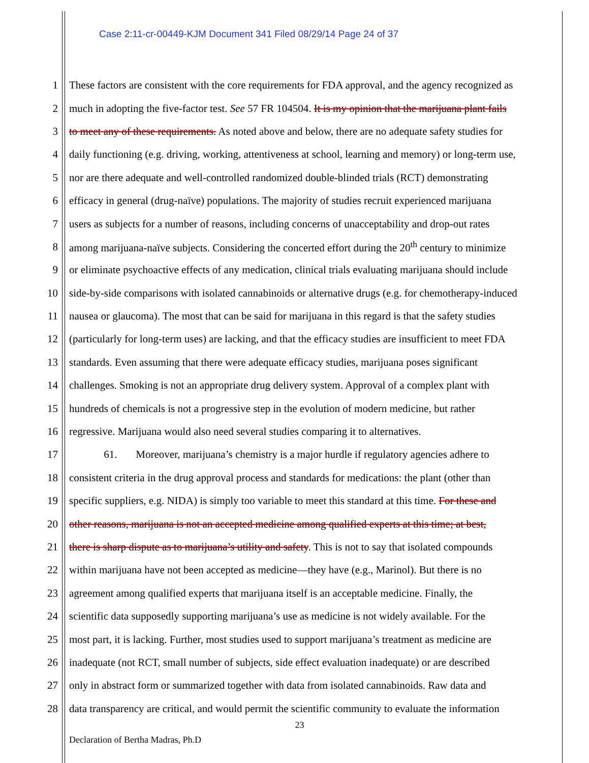Case 2:11-cr-00449-KJM Document 341 Filed 08/29/14 Page 24 of 37
1 These factors are consistent with the core requirements for FDA approval, and the agency recognized as
2 much in adopting the five-factor test. See 57 FR 104504. It is my opinion that the marijuana plant fails
3 to meet any of these requirements. As noted above and below, there are no adequate safety studies for
4 daily functioning (e.g. driving, working, attentiveness at school, learning and memory) or long-term use,
5 nor are there adequate and well-controlled randomized double-blinded trials (RCT) demonstrating
6 efficacy in general (drug-naïve) populations. The majority of studies recruit experienced marijuana
7 users as subjects for a number of reasons, including concerns of unacceptability and drop-out rates
8 among marijuana-naïve subjects. Considering the concerted effort during the 20<sup>th</sup> century to minimize
9 or eliminate psychoactive effects of any medication, clinical trials evaluating marijuana should include
10 side-by-side comparisons with isolated cannabinoids or alternative drugs (e.g. for chemotherapy-induced
11 nausea or glaucoma). The most that can be said for marijuana in this regard is that the safety studies
12 (particularly for long-term uses) are lacking, and that the efficacy studies are insufficient to meet FDA
13 standards. Even assuming that there were adequate efficacy studies, marijuana poses significant
14 challenges. Smoking is not an appropriate drug delivery system. Approval of a complex plant with
15 hundreds of chemicals is not a progressive step in the evolution of modern medicine, but rather
16 regressive. Marijuana would also need several studies comparing it to alternatives.
17 61. Moreover, marijuana’s chemistry is a major hurdle if regulatory agencies adhere to
18 consistent criteria in the drug approval process and standards for medications: the plant (other than
19 specific suppliers, e.g. NIDA) is simply too variable to meet this standard at this time. For these and
20 other reasons, marijuana is not an accepted medicine among qualified experts at this time; at best,
21 there is sharp dispute as to marijuana’s utility and safety. This is not to say that isolated compounds
22 within marijuana have not been accepted as medicine—they have (e.g., Marinol). But there is no
23 agreement among qualified experts that marijuana itself is an acceptable medicine. Finally, the
24 scientific data supposedly supporting marijuana’s use as medicine is not widely available. For the
25 most part, it is lacking. Further, most studies used to support marijuana’s treatment as medicine are
26 inadequate (not RCT, small number of subjects, side effect evaluation inadequate) or are described
27 only in abstract form or summarized together with data from isolated cannabinoids. Raw data and
28 data transparency are critical, and would permit the scientific community to evaluate the information
23
Declaration of Bertha Madras, Ph.D